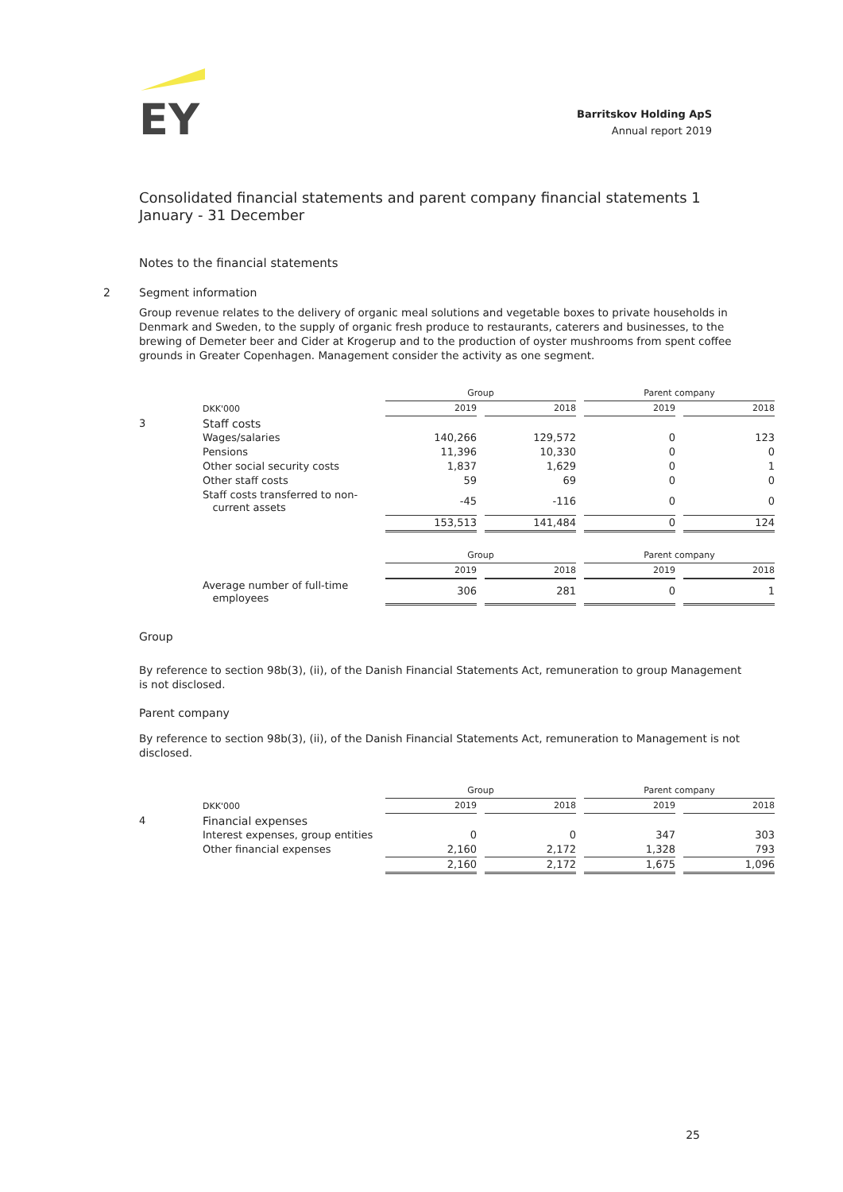EY
Barritskov Holding ApS
Annual report 2019
Consolidated financial statements and parent company financial statements 1 January - 31 December
Notes to the financial statements
2 Segment information
Group revenue relates to the delivery of organic meal solutions and vegetable boxes to private households in Denmark and Sweden, to the supply of organic fresh produce to restaurants, caterers and businesses, to the brewing of Demeter beer and Cider at Krogerup and to the production of oyster mushrooms from spent coffee grounds in Greater Copenhagen. Management consider the activity as one segment.
| | | Group | | Parent company | |
| --- | --- | --- | --- | --- | --- |
| | DKK'000 | 2019 | 2018 | 2019 | 2018 |
| 3 | Staff costs | | | | |
| | Wages/salaries | 140,266 | 129,572 | 0 | 123 |
| | Pensions | 11,396 | 10,330 | 0 | 0 |
| | Other social security costs | 1,837 | 1,629 | 0 | 1 |
| | Other staff costs | 59 | 69 | 0 | 0 |
| | Staff costs transferred to non- current assets | -45 | -116 | 0 | 0 |
| | | 153,513 | 141,484 | 0 | 124 |
| | | Group | | Parent company | |
| --- | --- | --- | --- | --- | --- |
| | | 2019 | 2018 | 2019 | 2018 |
| | Average number of full-time employees | 306 | 281 | 0 | 1 |
Group
By reference to section 98b(3), (ii), of the Danish Financial Statements Act, remuneration to group Management is not disclosed.
Parent company
By reference to section 98b(3), (ii), of the Danish Financial Statements Act, remuneration to Management is not disclosed.
| | | Group | | Parent company | |
| --- | --- | --- | --- | --- | --- |
| | DKK'000 | 2019 | 2018 | 2019 | 2018 |
| 4 | Financial expenses | | | | |
| | Interest expenses, group entities | 0 | 0 | 347 | 303 |
| | Other financial expenses | 2,160 | 2,172 | 1,328 | 793 |
| | | 2,160 | 2,172 | 1,675 | 1,096 |
25